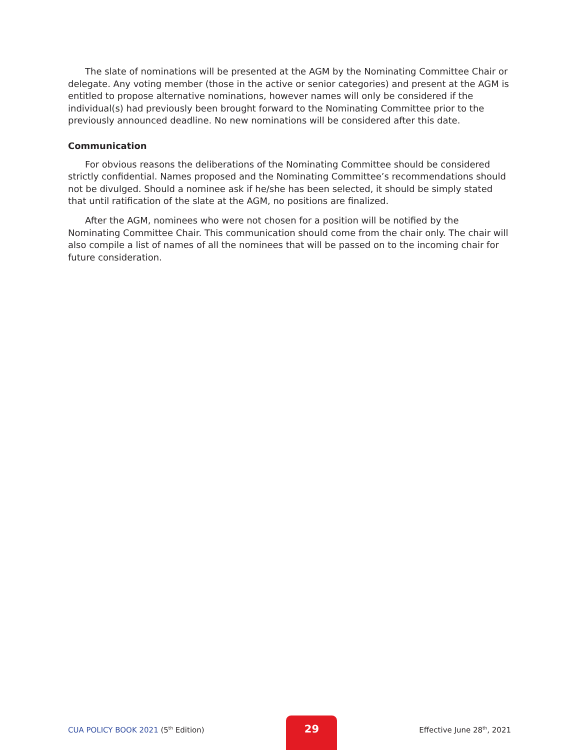The slate of nominations will be presented at the AGM by the Nominating Committee Chair or delegate. Any voting member (those in the active or senior categories) and present at the AGM is entitled to propose alternative nominations, however names will only be considered if the individual(s) had previously been brought forward to the Nominating Committee prior to the previously announced deadline. No new nominations will be considered after this date.
Communication
For obvious reasons the deliberations of the Nominating Committee should be considered strictly confidential. Names proposed and the Nominating Committee’s recommendations should not be divulged. Should a nominee ask if he/she has been selected, it should be simply stated that until ratification of the slate at the AGM, no positions are finalized.
After the AGM, nominees who were not chosen for a position will be notified by the Nominating Committee Chair. This communication should come from the chair only. The chair will also compile a list of names of all the nominees that will be passed on to the incoming chair for future consideration.
CUA POLICY BOOK 2021 (5<sup>th</sup> Edition)
29
Effective June 28<sup>th</sup>, 2021